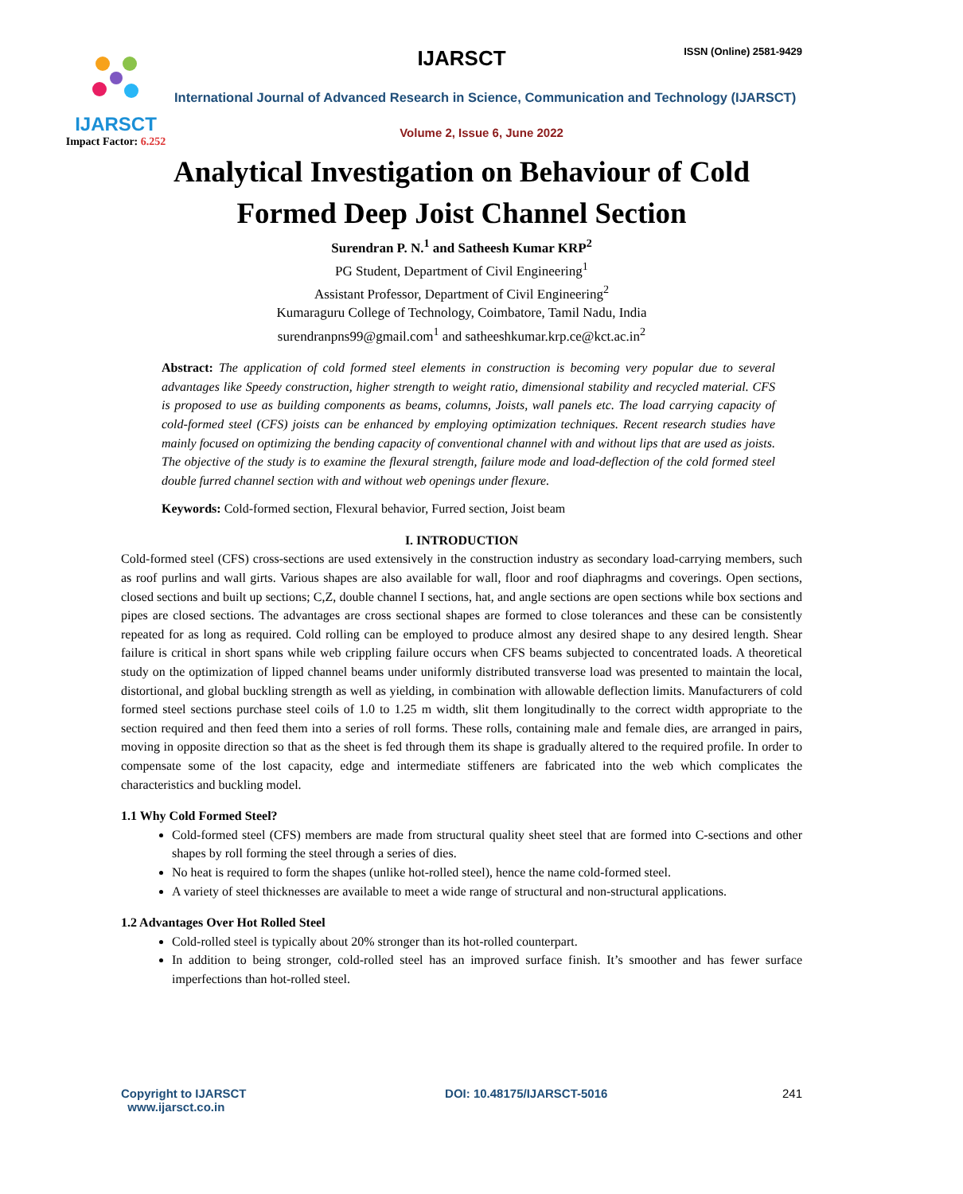IJARSCT
Impact Factor: 6.252
IJARSCT ISSN (Online) 2581-9429
International Journal of Advanced Research in Science, Communication and Technology (IJARSCT)
Volume 2, Issue 6, June 2022
Analytical Investigation on Behaviour of Cold
Formed Deep Joist Channel Section
Surendran P. N.<sup>1</sup> and Satheesh Kumar KRP<sup>2</sup>
PG Student, Department of Civil Engineering<sup>1</sup>
Assistant Professor, Department of Civil Engineering<sup>2</sup>
Kumaraguru College of Technology, Coimbatore, Tamil Nadu, India
surendranpns99@gmail.com<sup>1</sup> and satheeshkumar.krp.ce@kct.ac.in<sup>2</sup>
Abstract: The application of cold formed steel elements in construction is becoming very popular due to several advantages like Speedy construction, higher strength to weight ratio, dimensional stability and recycled material. CFS is proposed to use as building components as beams, columns, Joists, wall panels etc. The load carrying capacity of cold-formed steel (CFS) joists can be enhanced by employing optimization techniques. Recent research studies have mainly focused on optimizing the bending capacity of conventional channel with and without lips that are used as joists. The objective of the study is to examine the flexural strength, failure mode and load-deflection of the cold formed steel double furred channel section with and without web openings under flexure.
Keywords: Cold-formed section, Flexural behavior, Furred section, Joist beam
I. INTRODUCTION
Cold-formed steel (CFS) cross-sections are used extensively in the construction industry as secondary load-carrying members, such as roof purlins and wall girts. Various shapes are also available for wall, floor and roof diaphragms and coverings. Open sections, closed sections and built up sections; C,Z, double channel I sections, hat, and angle sections are open sections while box sections and pipes are closed sections. The advantages are cross sectional shapes are formed to close tolerances and these can be consistently repeated for as long as required. Cold rolling can be employed to produce almost any desired shape to any desired length. Shear failure is critical in short spans while web crippling failure occurs when CFS beams subjected to concentrated loads. A theoretical study on the optimization of lipped channel beams under uniformly distributed transverse load was presented to maintain the local, distortional, and global buckling strength as well as yielding, in combination with allowable deflection limits. Manufacturers of cold formed steel sections purchase steel coils of 1.0 to 1.25 m width, slit them longitudinally to the correct width appropriate to the section required and then feed them into a series of roll forms. These rolls, containing male and female dies, are arranged in pairs, moving in opposite direction so that as the sheet is fed through them its shape is gradually altered to the required profile. In order to compensate some of the lost capacity, edge and intermediate stiffeners are fabricated into the web which complicates the characteristics and buckling model.
1.1 Why Cold Formed Steel?
Cold-formed steel (CFS) members are made from structural quality sheet steel that are formed into C-sections and other shapes by roll forming the steel through a series of dies.
No heat is required to form the shapes (unlike hot-rolled steel), hence the name cold-formed steel.
A variety of steel thicknesses are available to meet a wide range of structural and non-structural applications.
1.2 Advantages Over Hot Rolled Steel
Cold-rolled steel is typically about 20% stronger than its hot-rolled counterpart.
In addition to being stronger, cold-rolled steel has an improved surface finish. It’s smoother and has fewer surface imperfections than hot-rolled steel.
Copyright to IJARSCT
www.ijarsct.co.in
DOI: 10.48175/IJARSCT-5016 241